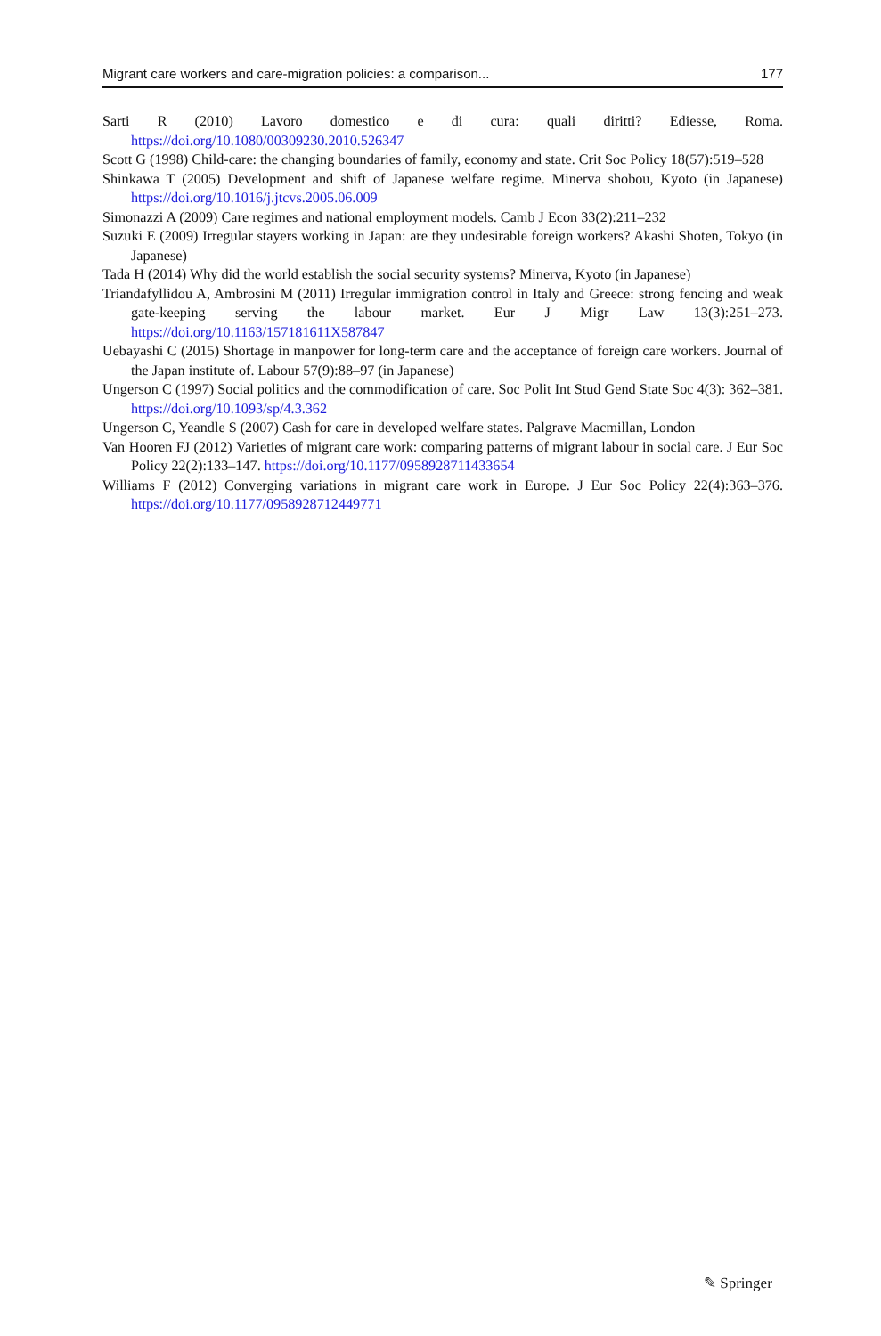Migrant care workers and care-migration policies: a comparison... 177
Sarti R (2010) Lavoro domestico e di cura: quali diritti? Ediesse, Roma. https://doi.org/10.1080/00309230.2010.526347
Scott G (1998) Child-care: the changing boundaries of family, economy and state. Crit Soc Policy 18(57):519–528
Shinkawa T (2005) Development and shift of Japanese welfare regime. Minerva shobou, Kyoto (in Japanese) https://doi.org/10.1016/j.jtcvs.2005.06.009
Simonazzi A (2009) Care regimes and national employment models. Camb J Econ 33(2):211–232
Suzuki E (2009) Irregular stayers working in Japan: are they undesirable foreign workers? Akashi Shoten, Tokyo (in Japanese)
Tada H (2014) Why did the world establish the social security systems? Minerva, Kyoto (in Japanese)
Triandafyllidou A, Ambrosini M (2011) Irregular immigration control in Italy and Greece: strong fencing and weak gate-keeping serving the labour market. Eur J Migr Law 13(3):251–273. https://doi.org/10.1163/157181611X587847
Uebayashi C (2015) Shortage in manpower for long-term care and the acceptance of foreign care workers. Journal of the Japan institute of. Labour 57(9):88–97 (in Japanese)
Ungerson C (1997) Social politics and the commodification of care. Soc Polit Int Stud Gend State Soc 4(3): 362–381. https://doi.org/10.1093/sp/4.3.362
Ungerson C, Yeandle S (2007) Cash for care in developed welfare states. Palgrave Macmillan, London
Van Hooren FJ (2012) Varieties of migrant care work: comparing patterns of migrant labour in social care. J Eur Soc Policy 22(2):133–147. https://doi.org/10.1177/0958928711433654
Williams F (2012) Converging variations in migrant care work in Europe. J Eur Soc Policy 22(4):363–376. https://doi.org/10.1177/0958928712449771
✎ Springer